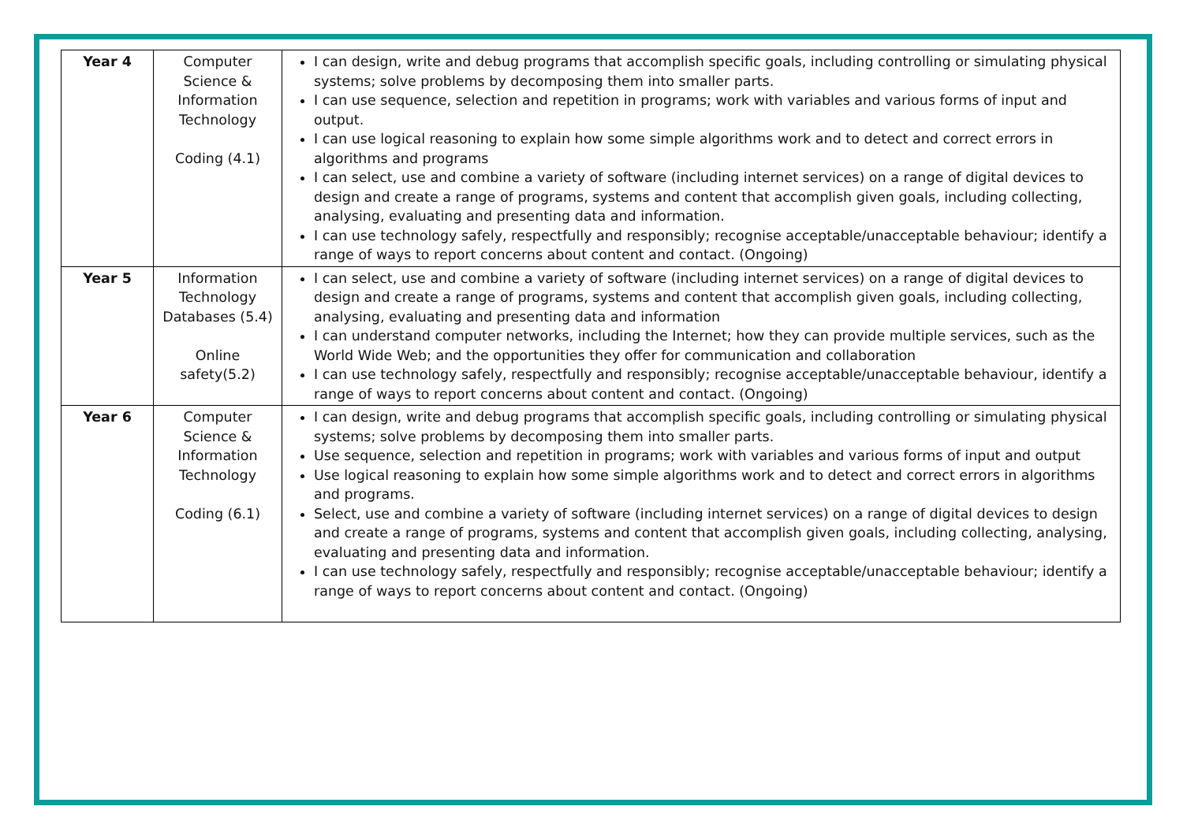| Year 4 | Computer Science & Information Technology Coding (4.1) | I can design, write and debug programs that accomplish specific goals, including controlling or simulating physical systems; solve problems by decomposing them into smaller parts. I can use sequence, selection and repetition in programs; work with variables and various forms of input and output. I can use logical reasoning to explain how some simple algorithms work and to detect and correct errors in algorithms and programs I can select, use and combine a variety of software (including internet services) on a range of digital devices to design and create a range of programs, systems and content that accomplish given goals, including collecting, analysing, evaluating and presenting data and information. I can use technology safely, respectfully and responsibly; recognise acceptable/unacceptable behaviour; identify a range of ways to report concerns about content and contact. (Ongoing) |
| Year 5 | Information Technology Databases (5.4) Online safety(5.2) | I can select, use and combine a variety of software (including internet services) on a range of digital devices to design and create a range of programs, systems and content that accomplish given goals, including collecting, analysing, evaluating and presenting data and information I can understand computer networks, including the Internet; how they can provide multiple services, such as the World Wide Web; and the opportunities they offer for communication and collaboration I can use technology safely, respectfully and responsibly; recognise acceptable/unacceptable behaviour, identify a range of ways to report concerns about content and contact. (Ongoing) |
| Year 6 | Computer Science & Information Technology Coding (6.1) | I can design, write and debug programs that accomplish specific goals, including controlling or simulating physical systems; solve problems by decomposing them into smaller parts. Use sequence, selection and repetition in programs; work with variables and various forms of input and output Use logical reasoning to explain how some simple algorithms work and to detect and correct errors in algorithms and programs. Select, use and combine a variety of software (including internet services) on a range of digital devices to design and create a range of programs, systems and content that accomplish given goals, including collecting, analysing, evaluating and presenting data and information. I can use technology safely, respectfully and responsibly; recognise acceptable/unacceptable behaviour; identify a range of ways to report concerns about content and contact. (Ongoing) |